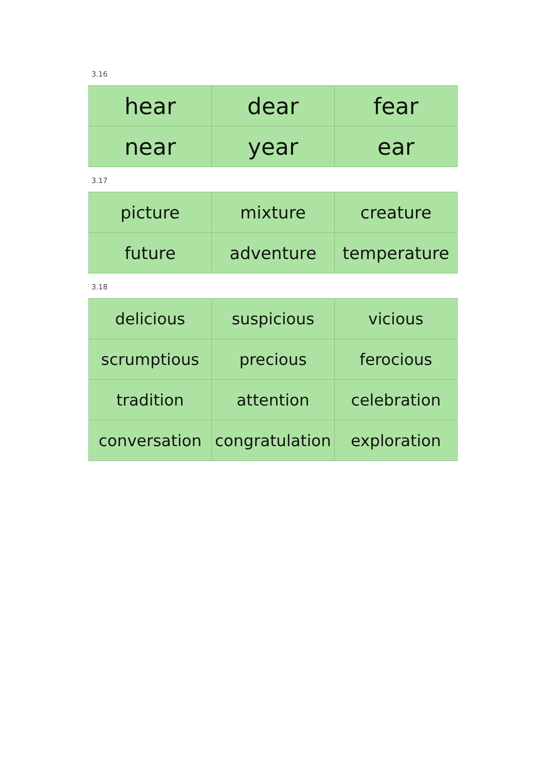3.16
| hear | dear | fear |
| near | year | ear |
3.17
| picture | mixture | creature |
| future | adventure | temperature |
3.18
| delicious | suspicious | vicious |
| scrumptious | precious | ferocious |
| tradition | attention | celebration |
| conversation | congratulation | exploration |